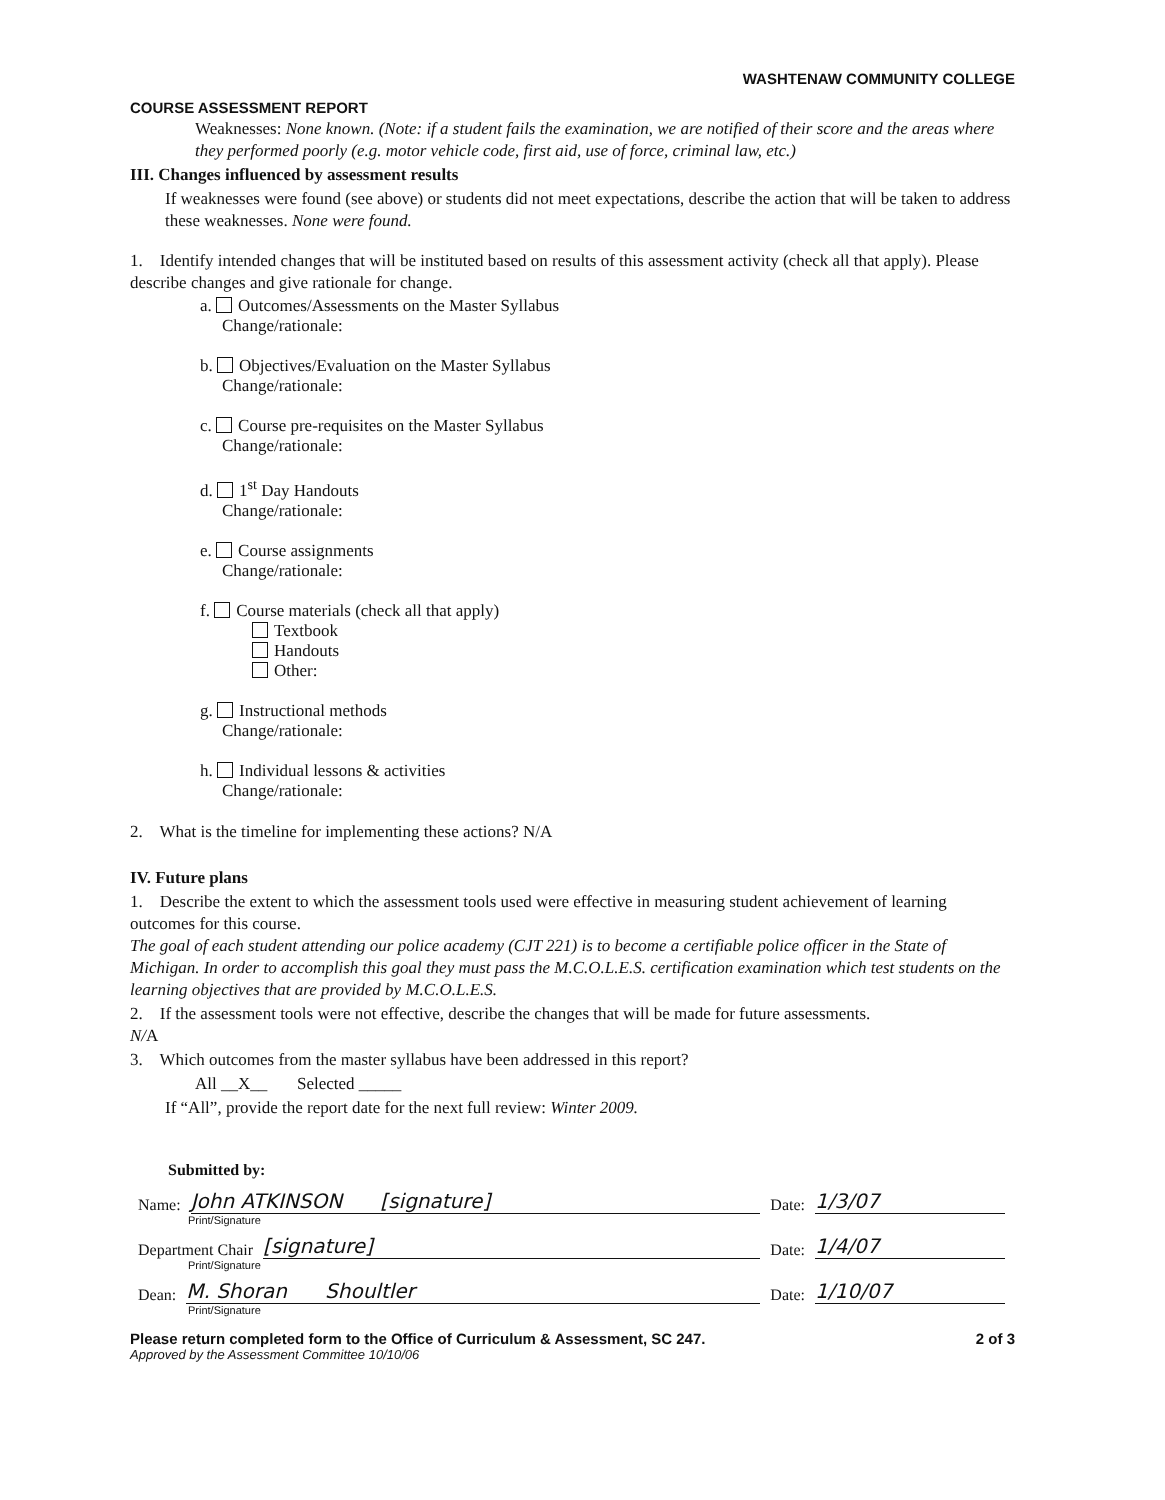WASHTENAW COMMUNITY COLLEGE
COURSE ASSESSMENT REPORT
Weaknesses: None known. (Note: if a student fails the examination, we are notified of their score and the areas where they performed poorly (e.g. motor vehicle code, first aid, use of force, criminal law, etc.)
III. Changes influenced by assessment results
If weaknesses were found (see above) or students did not meet expectations, describe the action that will be taken to address these weaknesses. None were found.
1. Identify intended changes that will be instituted based on results of this assessment activity (check all that apply). Please describe changes and give rationale for change.
a. Outcomes/Assessments on the Master Syllabus
Change/rationale:
b. Objectives/Evaluation on the Master Syllabus
Change/rationale:
c. Course pre-requisites on the Master Syllabus
Change/rationale:
d. 1<sup>st</sup> Day Handouts
Change/rationale:
e. Course assignments
Change/rationale:
f. Course materials (check all that apply)
Textbook
Handouts
Other:
g. Instructional methods
Change/rationale:
h. Individual lessons & activities
Change/rationale:
2. What is the timeline for implementing these actions? N/A
IV. Future plans
1. Describe the extent to which the assessment tools used were effective in measuring student achievement of learning outcomes for this course.
The goal of each student attending our police academy (CJT 221) is to become a certifiable police officer in the State of Michigan. In order to accomplish this goal they must pass the M.C.O.L.E.S. certification examination which test students on the learning objectives that are provided by M.C.O.L.E.S.
2. If the assessment tools were not effective, describe the changes that will be made for future assessments.
N/A
3. Which outcomes from the master syllabus have been addressed in this report?
All __X__ Selected _____
If “All”, provide the report date for the next full review: Winter 2009.
Submitted by:
Name: John ATKINSON [signature] Date: 1/3/07
Print/Signature
Department Chair [signature] Date: 1/4/07
Print/Signature
Dean: M. Shoran Shoultler Date: 1/10/07
Print/Signature
Please return completed form to the Office of Curriculum & Assessment, SC 247. 2 of 3
Approved by the Assessment Committee 10/10/06